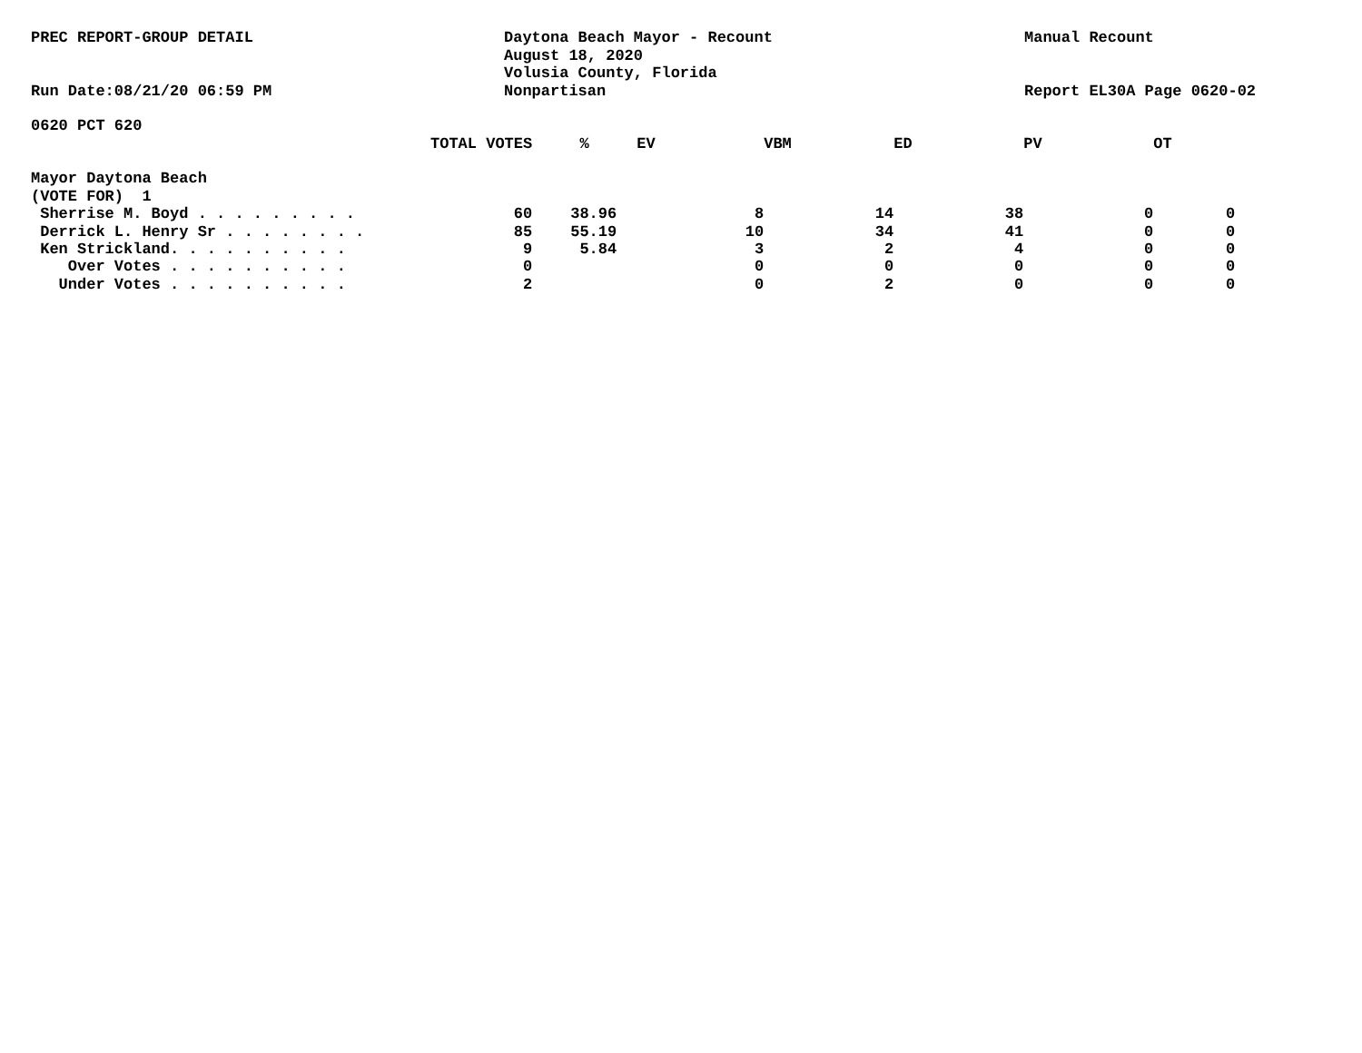PREC REPORT-GROUP DETAIL
Run Date:08/21/20 06:59 PM
Daytona Beach Mayor - Recount
August 18, 2020
Volusia County, Florida
Nonpartisan
Manual Recount
Report EL30A Page 0620-02
0620 PCT 620
| | TOTAL VOTES | % | EV | VBM | ED | PV | OT |
| --- | --- | --- | --- | --- | --- | --- | --- |
| Mayor Daytona Beach | | | | | | | |
| (VOTE FOR) 1 | | | | | | | |
| Sherrise M. Boyd . . . . . . . . . | 60 | 38.96 | 8 | 14 | 38 | 0 | 0 |
| Derrick L. Henry Sr . . . . . . . . | 85 | 55.19 | 10 | 34 | 41 | 0 | 0 |
| Ken Strickland. . . . . . . . . . | 9 | 5.84 | 3 | 2 | 4 | 0 | 0 |
| Over Votes . . . . . . . . . . | 0 | | 0 | 0 | 0 | 0 | 0 |
| Under Votes . . . . . . . . . . | 2 | | 0 | 2 | 0 | 0 | 0 |